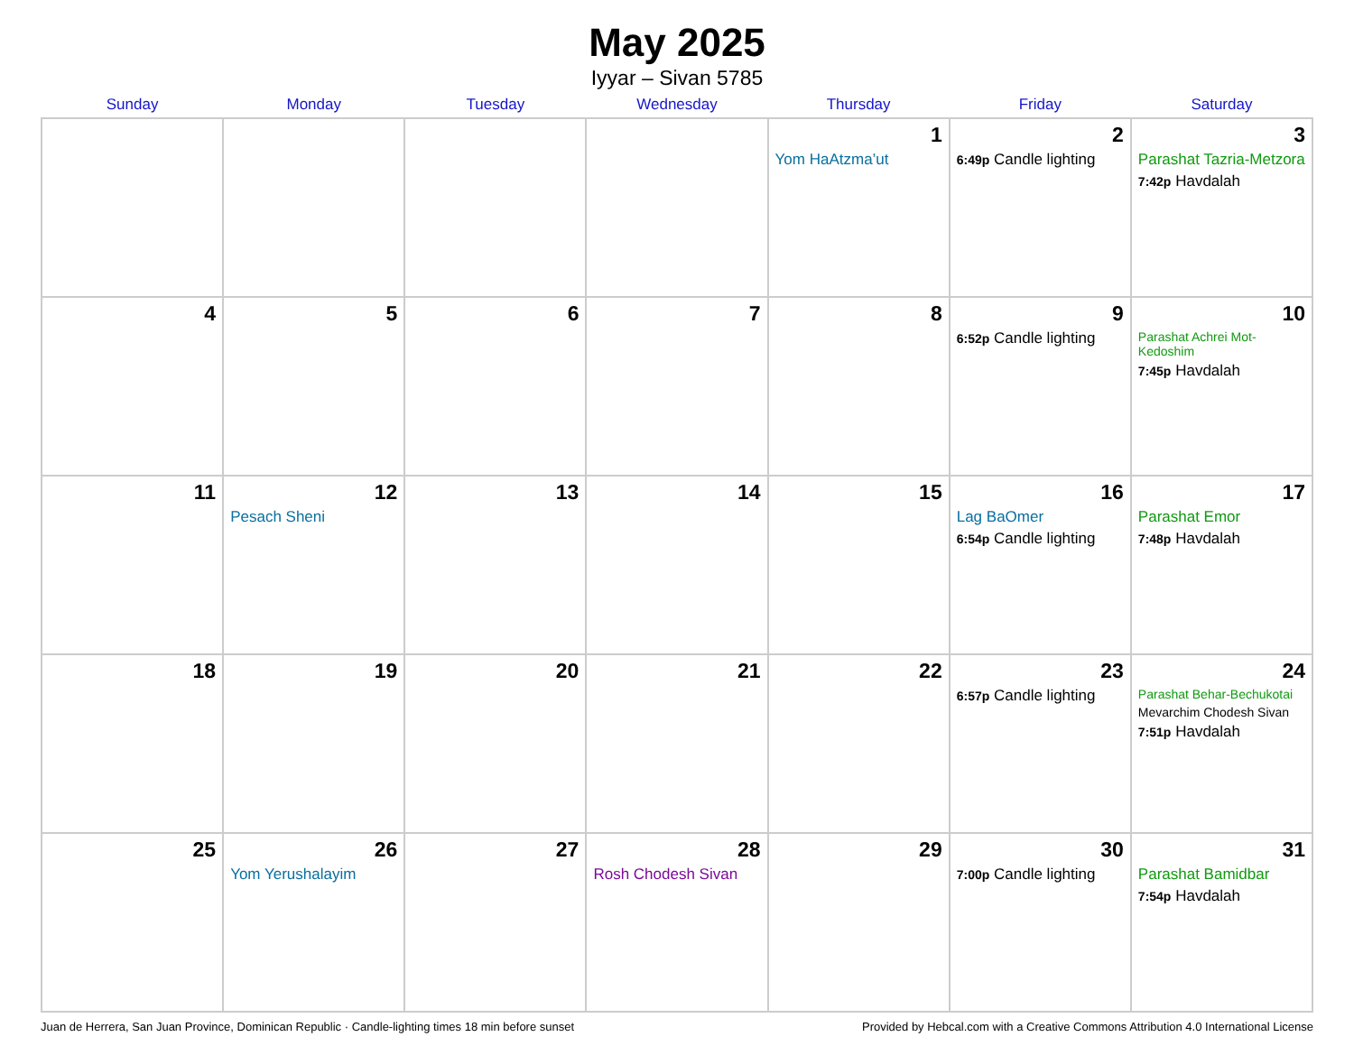May 2025
Iyyar – Sivan 5785
| Sunday | Monday | Tuesday | Wednesday | Thursday | Friday | Saturday |
| --- | --- | --- | --- | --- | --- | --- |
| | | | | 1 Yom HaAtzma’ut | 2 6:49p Candle lighting | 3 Parashat Tazria-Metzora 7:42p Havdalah |
| 4 | 5 | 6 | 7 | 8 | 9 6:52p Candle lighting | 10 Parashat Achrei Mot-Kedoshim 7:45p Havdalah |
| 11 | 12 Pesach Sheni | 13 | 14 | 15 | 16 Lag BaOmer 6:54p Candle lighting | 17 Parashat Emor 7:48p Havdalah |
| 18 | 19 | 20 | 21 | 22 | 23 6:57p Candle lighting | 24 Parashat Behar-Bechukotai Mevarchim Chodesh Sivan 7:51p Havdalah |
| 25 | 26 Yom Yerushalayim | 27 | 28 Rosh Chodesh Sivan | 29 | 30 7:00p Candle lighting | 31 Parashat Bamidbar 7:54p Havdalah |
Juan de Herrera, San Juan Province, Dominican Republic · Candle-lighting times 18 min before sunset Provided by Hebcal.com with a Creative Commons Attribution 4.0 International License